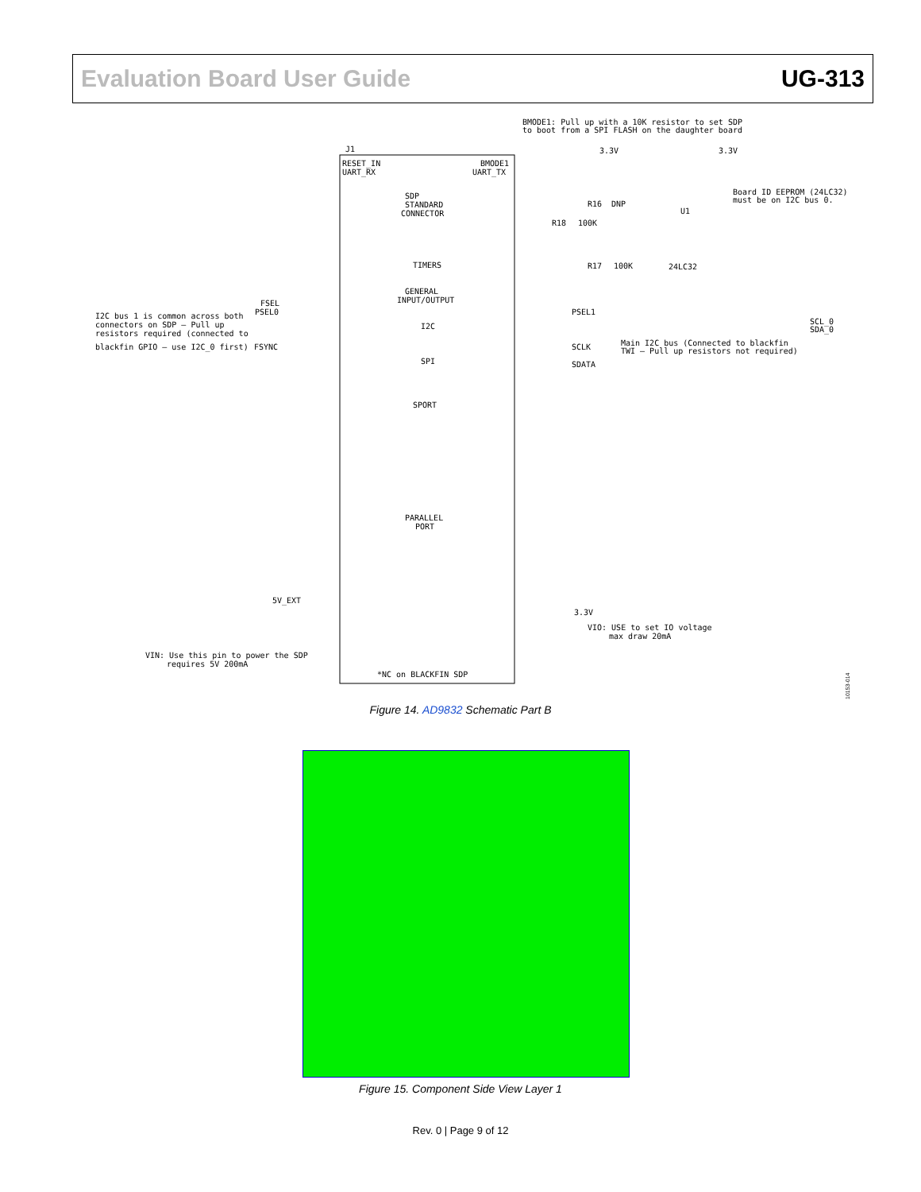Evaluation Board User Guide UG-313
BMODE1: Pull up with a 10K resistor to set SDP
to boot from a SPI FLASH on the daughter board
J1
RESET_IN
UART_RX
SDP
STANDARD
CONNECTOR
TIMERS
GENERAL
INPUT/OUTPUT
I2C
SPI
SPORT
PARALLEL
PORT
*NC on BLACKFIN SDP
BMODE1
UART_TX
3.3V
3.3V
Board ID EEPROM (24LC32)
must be on I2C bus 0.
U1
24LC32
R16
DNP
R18
100K
R17
100K
PSEL1
SCL_0
SDA_0
SCLK
SDATA
Main I2C bus (Connected to blackfin
TWI — Pull up resistors not required)
FSEL
PSEL0
FSYNC
I2C bus 1 is common across both
connectors on SDP — Pull up
resistors required (connected to
blackfin GPIO — use I2C_0 first)
5V_EXT
VIN: Use this pin to power the SDP
requires 5V 200mA
3.3V
VIO: USE to set IO voltage
max draw 20mA
10153-014
Figure 14. AD9832 Schematic Part B
Figure 15. Component Side View Layer 1
Rev. 0 | Page 9 of 12